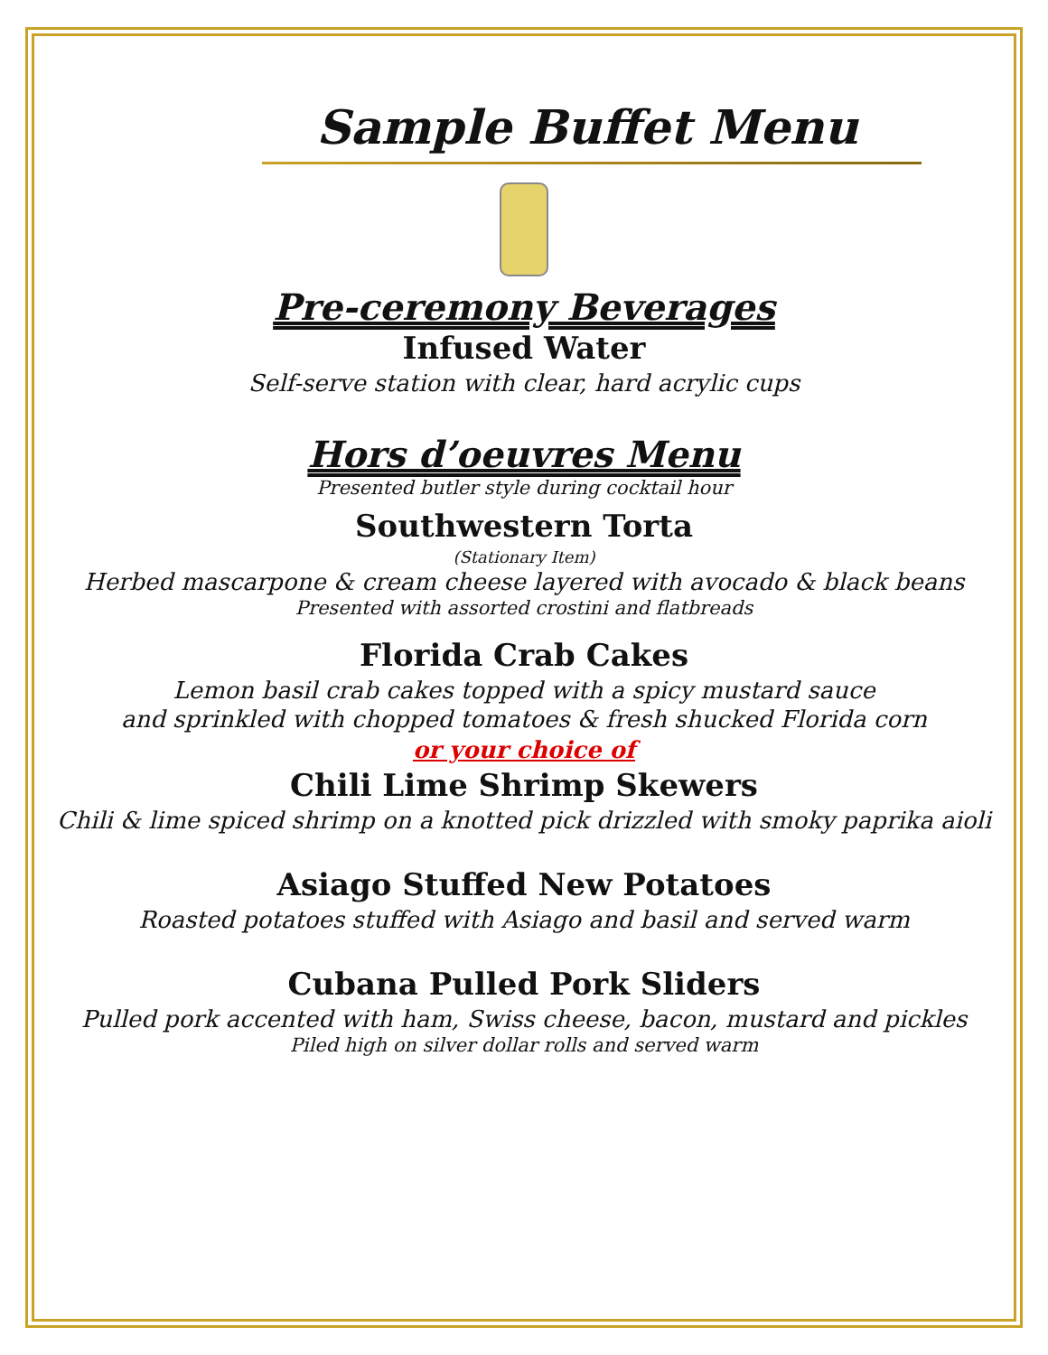Sample Buffet Menu
Pre-ceremony Beverages
Infused Water
Self-serve station with clear, hard acrylic cups
Hors d’oeuvres Menu
Presented butler style during cocktail hour
Southwestern Torta
(Stationary Item)
Herbed mascarpone & cream cheese layered with avocado & black beans
Presented with assorted crostini and flatbreads
Florida Crab Cakes
Lemon basil crab cakes topped with a spicy mustard sauce
and sprinkled with chopped tomatoes & fresh shucked Florida corn
or your choice of
Chili Lime Shrimp Skewers
Chili & lime spiced shrimp on a knotted pick drizzled with smoky paprika aioli
Asiago Stuffed New Potatoes
Roasted potatoes stuffed with Asiago and basil and served warm
Cubana Pulled Pork Sliders
Pulled pork accented with ham, Swiss cheese, bacon, mustard and pickles
Piled high on silver dollar rolls and served warm